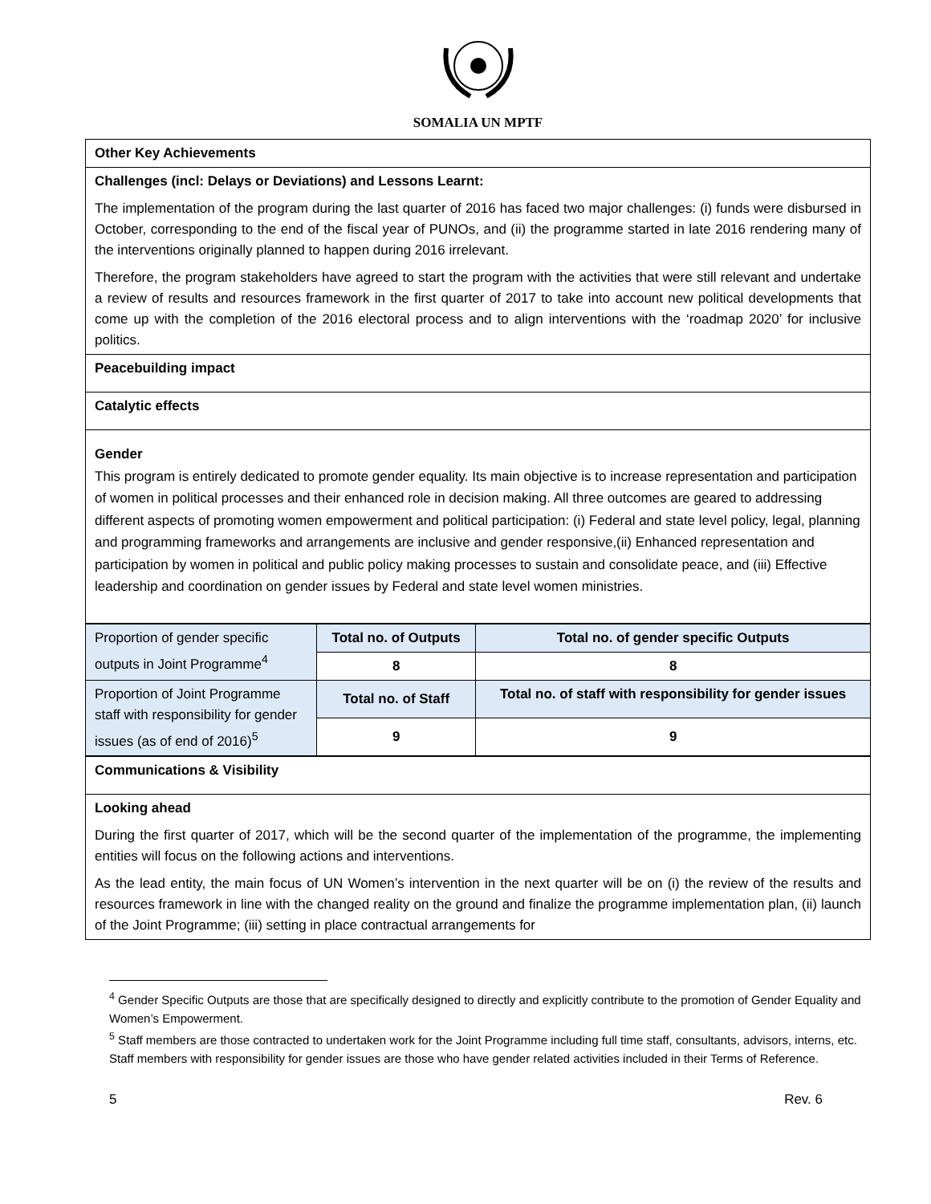SOMALIA UN MPTF
| Other Key Achievements |
| Challenges (incl: Delays or Deviations) and Lessons Learnt: The implementation of the program during the last quarter of 2016 has faced two major challenges: (i) funds were disbursed in October, corresponding to the end of the fiscal year of PUNOs, and (ii) the programme started in late 2016 rendering many of the interventions originally planned to happen during 2016 irrelevant. Therefore, the program stakeholders have agreed to start the program with the activities that were still relevant and undertake a review of results and resources framework in the first quarter of 2017 to take into account new political developments that come up with the completion of the 2016 electoral process and to align interventions with the ‘roadmap 2020’ for inclusive politics. |
| Peacebuilding impact |
| Catalytic effects |
| Gender This program is entirely dedicated to promote gender equality. Its main objective is to increase representation and participation of women in political processes and their enhanced role in decision making. All three outcomes are geared to addressing different aspects of promoting women empowerment and political participation: (i) Federal and state level policy, legal, planning and programming frameworks and arrangements are inclusive and gender responsive,(ii) Enhanced representation and participation by women in political and public policy making processes to sustain and consolidate peace, and (iii) Effective leadership and coordination on gender issues by Federal and state level women ministries. |
| Proportion of gender specific outputs in Joint Programme<sup>4</sup> | Total no. of Outputs | Total no. of gender specific Outputs |
| | 8 | 8 |
| Proportion of Joint Programme staff with responsibility for gender issues (as of end of 2016)<sup>5</sup> | Total no. of Staff | Total no. of staff with responsibility for gender issues |
| | 9 | 9 |
| Communications & Visibility |
| Looking ahead During the first quarter of 2017, which will be the second quarter of the implementation of the programme, the implementing entities will focus on the following actions and interventions. As the lead entity, the main focus of UN Women’s intervention in the next quarter will be on (i) the review of the results and resources framework in line with the changed reality on the ground and finalize the programme implementation plan, (ii) launch of the Joint Programme; (iii) setting in place contractual arrangements for |
<sup>4</sup> Gender Specific Outputs are those that are specifically designed to directly and explicitly contribute to the promotion of Gender Equality and Women’s Empowerment.
<sup>5</sup> Staff members are those contracted to undertaken work for the Joint Programme including full time staff, consultants, advisors, interns, etc. Staff members with responsibility for gender issues are those who have gender related activities included in their Terms of Reference.
5 Rev. 6